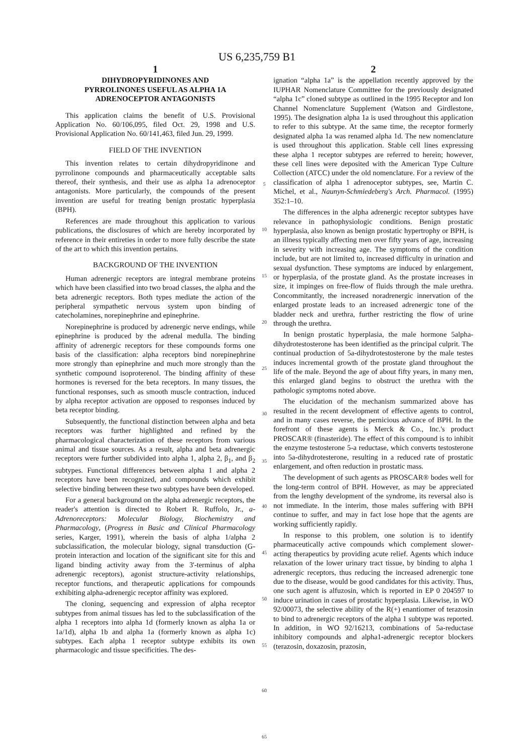US 6,235,759 B1
1
DIHYDROPYRIDINONES AND
PYRROLINONES USEFUL AS ALPHA 1A
ADRENOCEPTOR ANTAGONISTS
This application claims the benefit of U.S. Provisional Application No. 60/106,095, filed Oct. 29, 1998 and U.S. Provisional Application No. 60/141,463, filed Jun. 29, 1999.
FIELD OF THE INVENTION
This invention relates to certain dihydropyridinone and pyrrolinone compounds and pharmaceutically acceptable salts thereof, their synthesis, and their use as alpha 1a adrenoceptor antagonists. More particularly, the compounds of the present invention are useful for treating benign prostatic hyperplasia (BPH).
References are made throughout this application to various publications, the disclosures of which are hereby incorporated by reference in their entireties in order to more fully describe the state of the art to which this invention pertains.
BACKGROUND OF THE INVENTION
Human adrenergic receptors are integral membrane proteins which have been classified into two broad classes, the alpha and the beta adrenergic receptors. Both types mediate the action of the peripheral sympathetic nervous system upon binding of catecholamines, norepinephrine and epinephrine.
Norepinephrine is produced by adrenergic nerve endings, while epinephrine is produced by the adrenal medulla. The binding affinity of adrenergic receptors for these compounds forms one basis of the classification: alpha receptors bind norepinephrine more strongly than epinephrine and much more strongly than the synthetic compound isoproterenol. The binding affinity of these hormones is reversed for the beta receptors. In many tissues, the functional responses, such as smooth muscle contraction, induced by alpha receptor activation are opposed to responses induced by beta receptor binding.
Subsequently, the functional distinction between alpha and beta receptors was further highlighted and refined by the pharmacological characterization of these receptors from various animal and tissue sources. As a result, alpha and beta adrenergic receptors were further subdivided into alpha 1, alpha 2, β<sub>1</sub>, and β<sub>2</sub> subtypes. Functional differences between alpha 1 and alpha 2 receptors have been recognized, and compounds which exhibit selective binding between these two subtypes have been developed.
For a general background on the alpha adrenergic receptors, the reader's attention is directed to Robert R. Ruffolo, Jr., a-Adrenoreceptors: Molecular Biology, Biochemistry and Pharmacology, (Progress in Basic and Clinical Pharmacology series, Karger, 1991), wherein the basis of alpha 1/alpha 2 subclassification, the molecular biology, signal transduction (G-protein interaction and location of the significant site for this and ligand binding activity away from the 3'-terminus of alpha adrenergic receptors), agonist structure-activity relationships, receptor functions, and therapeutic applications for compounds exhibiting alpha-adrenergic receptor affinity was explored.
The cloning, sequencing and expression of alpha receptor subtypes from animal tissues has led to the subclassification of the alpha 1 receptors into alpha 1d (formerly known as alpha 1a or 1a/1d), alpha 1b and alpha 1a (formerly known as alpha 1c) subtypes. Each alpha 1 receptor subtype exhibits its own pharmacologic and tissue specificities. The des-
5
10
15
20
25
30
35
40
45
50
55
60
65
2
ignation “alpha 1a” is the appellation recently approved by the IUPHAR Nomenclature Committee for the previously designated “alpha 1c” cloned subtype as outlined in the 1995 Receptor and Ion Channel Nomenclature Supplement (Watson and Girdlestone, 1995). The designation alpha 1a is used throughout this application to refer to this subtype. At the same time, the receptor formerly designated alpha 1a was renamed alpha 1d. The new nomenclature is used throughout this application. Stable cell lines expressing these alpha 1 receptor subtypes are referred to herein; however, these cell lines were deposited with the American Type Culture Collection (ATCC) under the old nomenclature. For a review of the classification of alpha 1 adrenoceptor subtypes, see, Martin C. Michel, et al., Naunyn-Schmiedeberg's Arch. Pharmacol. (1995) 352:1–10.
The differences in the alpha adrenergic receptor subtypes have relevance in pathophysiologic conditions. Benign prostatic hyperplasia, also known as benign prostatic hypertrophy or BPH, is an illness typically affecting men over fifty years of age, increasing in severity with increasing age. The symptoms of the condition include, but are not limited to, increased difficulty in urination and sexual dysfunction. These symptoms are induced by enlargement, or hyperplasia, of the prostate gland. As the prostate increases in size, it impinges on free-flow of fluids through the male urethra. Concommitantly, the increased noradrenergic innervation of the enlarged prostate leads to an increased adrenergic tone of the bladder neck and urethra, further restricting the flow of urine through the urethra.
In benign prostatic hyperplasia, the male hormone 5alpha-dihydrotestosterone has been identified as the principal culprit. The continual production of 5a-dihydrotestosterone by the male testes induces incremental growth of the prostate gland throughout the life of the male. Beyond the age of about fifty years, in many men, this enlarged gland begins to obstruct the urethra with the pathologic symptoms noted above.
The elucidation of the mechanism summarized above has resulted in the recent development of effective agents to control, and in many cases reverse, the pernicious advance of BPH. In the forefront of these agents is Merck & Co., Inc.'s product PROSCAR® (finasteride). The effect of this compound is to inhibit the enzyme testosterone 5-a reductase, which converts testosterone into 5a-dihydrotesterone, resulting in a reduced rate of prostatic enlargement, and often reduction in prostatic mass.
The development of such agents as PROSCAR® bodes well for the long-term control of BPH. However, as may be appreciated from the lengthy development of the syndrome, its reversal also is not immediate. In the interim, those males suffering with BPH continue to suffer, and may in fact lose hope that the agents are working sufficiently rapidly.
In response to this problem, one solution is to identify pharmaceutically active compounds which complement slower-acting therapeutics by providing acute relief. Agents which induce relaxation of the lower urinary tract tissue, by binding to alpha 1 adrenergic receptors, thus reducing the increased adrenergic tone due to the disease, would be good candidates for this activity. Thus, one such agent is alfuzosin, which is reported in EP 0 204597 to induce urination in cases of prostatic hyperplasia. Likewise, in WO 92/00073, the selective ability of the R(+) enantiomer of terazosin to bind to adrenergic receptors of the alpha 1 subtype was reported. In addition, in WO 92/16213, combinations of 5a-reductase inhibitory compounds and alpha1-adrenergic receptor blockers (terazosin, doxazosin, prazosin,